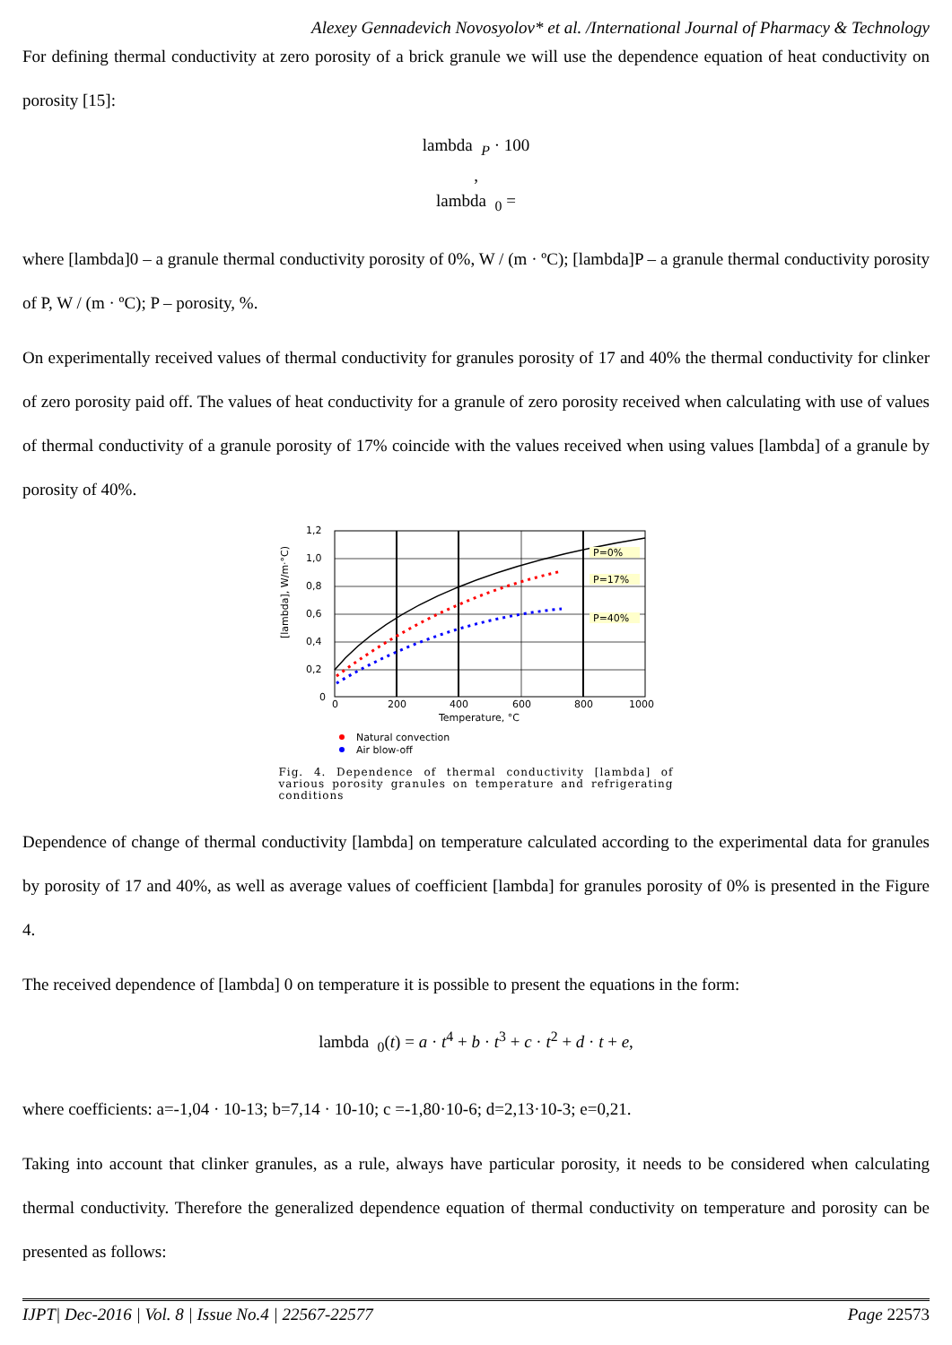Alexey Gennadevich Novosyolov* et al. /International Journal of Pharmacy & Technology
For defining thermal conductivity at zero porosity of a brick granule we will use the dependence equation of heat conductivity on porosity [15]:
lambda <sub>P</sub> · 100
,
lambda <sub>0</sub> =
where [lambda]0 – a granule thermal conductivity porosity of 0%, W / (m · ºC); [lambda]P – a granule thermal conductivity porosity of P, W / (m · ºC); P – porosity, %.
On experimentally received values of thermal conductivity for granules porosity of 17 and 40% the thermal conductivity for clinker of zero porosity paid off. The values of heat conductivity for a granule of zero porosity received when calculating with use of values of thermal conductivity of a granule porosity of 17% coincide with the values received when using values [lambda] of a granule by porosity of 40%.
1,2
1,0
0,8
0,6
0,4
0,2
0
0
200
400
600
800
1000
Temperature, °C
[lambda], W/m·°C)
P=0%
P=17%
P=40%
Natural convection
Air blow-off
Fig. 4. Dependence of thermal conductivity [lambda] of various porosity granules on temperature and refrigerating conditions
Dependence of change of thermal conductivity [lambda] on temperature calculated according to the experimental data for granules by porosity of 17 and 40%, as well as average values of coefficient [lambda] for granules porosity of 0% is presented in the Figure 4.
The received dependence of [lambda] 0 on temperature it is possible to present the equations in the form:
lambda <sub>0</sub>(t) = a · t<sup>4</sup> + b · t<sup>3</sup> + c · t<sup>2</sup> + d · t + e,
where coefficients: a=-1,04 · 10-13; b=7,14 · 10-10; c =-1,80·10-6; d=2,13·10-3; e=0,21.
Taking into account that clinker granules, as a rule, always have particular porosity, it needs to be considered when calculating thermal conductivity. Therefore the generalized dependence equation of thermal conductivity on temperature and porosity can be presented as follows:
IJPT| Dec-2016 | Vol. 8 | Issue No.4 | 22567-22577 Page 22573